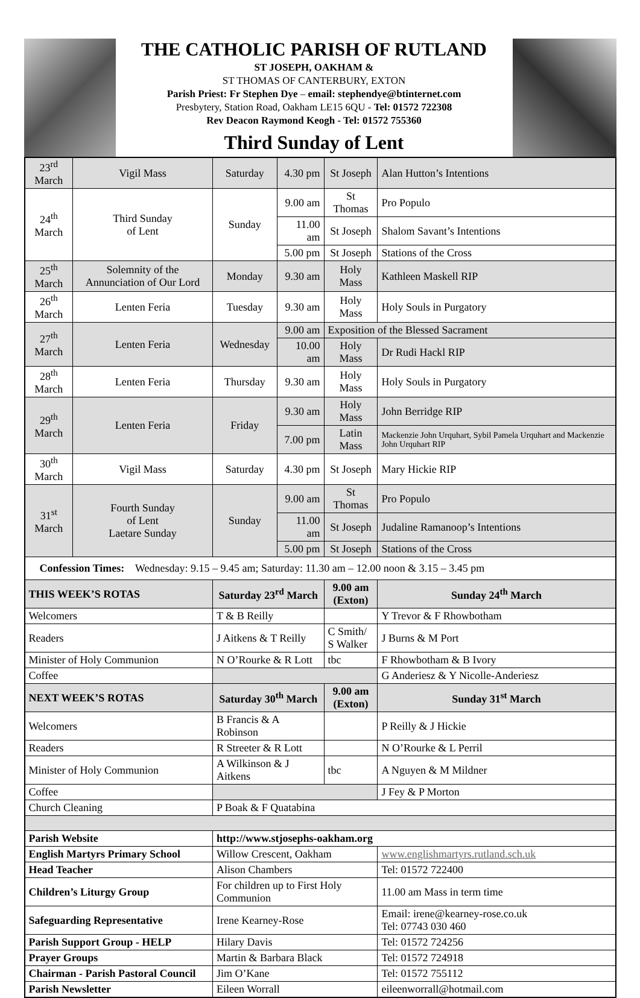THE CATHOLIC PARISH OF RUTLAND
ST JOSEPH, OAKHAM &
ST THOMAS OF CANTERBURY, EXTON
Parish Priest: Fr Stephen Dye – email: stephendye@btinternet.com
Presbytery, Station Road, Oakham LE15 6QU - Tel: 01572 722308
Rev Deacon Raymond Keogh - Tel: 01572 755360
Third Sunday of Lent
| 23<sup>rd</sup> March | Vigil Mass | Saturday | 4.30 pm | St Joseph | Alan Hutton’s Intentions |
| 24<sup>th</sup> March | Third Sunday of Lent | Sunday | 9.00 am | St Thomas | Pro Populo |
| | | | 11.00 am | St Joseph | Shalom Savant’s Intentions |
| | | | 5.00 pm | St Joseph | Stations of the Cross |
| 25<sup>th</sup> March | Solemnity of the Annunciation of Our Lord | Monday | 9.30 am | Holy Mass | Kathleen Maskell RIP |
| 26<sup>th</sup> March | Lenten Feria | Tuesday | 9.30 am | Holy Mass | Holy Souls in Purgatory |
| 27<sup>th</sup> March | Lenten Feria | Wednesday | 9.00 am | Exposition of the Blessed Sacrament | |
| | | | 10.00 am | Holy Mass | Dr Rudi Hackl RIP |
| 28<sup>th</sup> March | Lenten Feria | Thursday | 9.30 am | Holy Mass | Holy Souls in Purgatory |
| 29<sup>th</sup> March | Lenten Feria | Friday | 9.30 am | Holy Mass | John Berridge RIP |
| | | | 7.00 pm | Latin Mass | Mackenzie John Urquhart, Sybil Pamela Urquhart and Mackenzie John Urquhart RIP |
| 30<sup>th</sup> March | Vigil Mass | Saturday | 4.30 pm | St Joseph | Mary Hickie RIP |
| 31<sup>st</sup> March | Fourth Sunday of Lent Laetare Sunday | Sunday | 9.00 am | St Thomas | Pro Populo |
| | | | 11.00 am | St Joseph | Judaline Ramanoop’s Intentions |
| | | | 5.00 pm | St Joseph | Stations of the Cross |
| Confession Times: Wednesday: 9.15 – 9.45 am; Saturday: 11.30 am – 12.00 noon & 3.15 – 3.45 pm | | | | | |
| THIS WEEK’S ROTAS | | Saturday 23<sup>rd</sup> March | | 9.00 am (Exton) | Sunday 24<sup>th</sup> March |
| Welcomers | | T & B Reilly | | | Y Trevor & F Rhowbotham |
| Readers | | J Aitkens & T Reilly | | C Smith/ S Walker | J Burns & M Port |
| Minister of Holy Communion | | N O’Rourke & R Lott | | tbc | F Rhowbotham & B Ivory |
| Coffee | | | | | G Anderiesz & Y Nicolle-Anderiesz |
| NEXT WEEK’S ROTAS | | Saturday 30<sup>th</sup> March | | 9.00 am (Exton) | Sunday 31<sup>st</sup> March |
| Welcomers | | B Francis & A Robinson | | | P Reilly & J Hickie |
| Readers | | R Streeter & R Lott | | | N O’Rourke & L Perril |
| Minister of Holy Communion | | A Wilkinson & J Aitkens | | tbc | A Nguyen & M Mildner |
| Coffee | | | | | J Fey & P Morton |
| Church Cleaning | | P Boak & F Quatabina | | | |
| Parish Website | | http://www.stjosephs-oakham.org | | | |
| English Martyrs Primary School | | Willow Crescent, Oakham | | | www.englishmartyrs.rutland.sch.uk |
| Head Teacher | | Alison Chambers | | | Tel: 01572 722400 |
| Children’s Liturgy Group | | For children up to First Holy Communion | | | 11.00 am Mass in term time |
| Safeguarding Representative | | Irene Kearney-Rose | | | Email: irene@kearney-rose.co.uk Tel: 07743 030 460 |
| Parish Support Group - HELP | | Hilary Davis | | | Tel: 01572 724256 |
| Prayer Groups | | Martin & Barbara Black | | | Tel: 01572 724918 |
| Chairman - Parish Pastoral Council | | Jim O’Kane | | | Tel: 01572 755112 |
| Parish Newsletter | | Eileen Worrall | | | eileenworrall@hotmail.com |